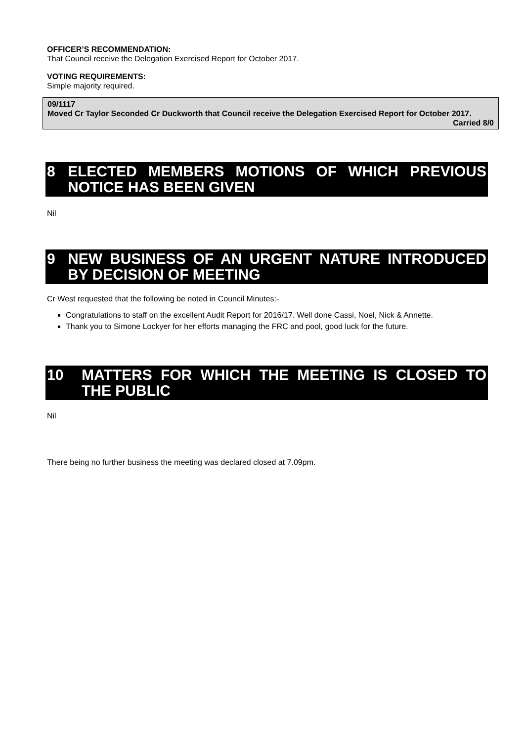OFFICER’S RECOMMENDATION:
That Council receive the Delegation Exercised Report for October 2017.
VOTING REQUIREMENTS:
Simple majority required.
09/1117
Moved Cr Taylor Seconded Cr Duckworth that Council receive the Delegation Exercised Report for October 2017.
Carried 8/0
8 ELECTED MEMBERS MOTIONS OF WHICH PREVIOUS NOTICE HAS BEEN GIVEN
Nil
9 NEW BUSINESS OF AN URGENT NATURE INTRODUCED BY DECISION OF MEETING
Cr West requested that the following be noted in Council Minutes:-
Congratulations to staff on the excellent Audit Report for 2016/17. Well done Cassi, Noel, Nick & Annette.
Thank you to Simone Lockyer for her efforts managing the FRC and pool, good luck for the future.
10 MATTERS FOR WHICH THE MEETING IS CLOSED TO THE PUBLIC
Nil
There being no further business the meeting was declared closed at 7.09pm.